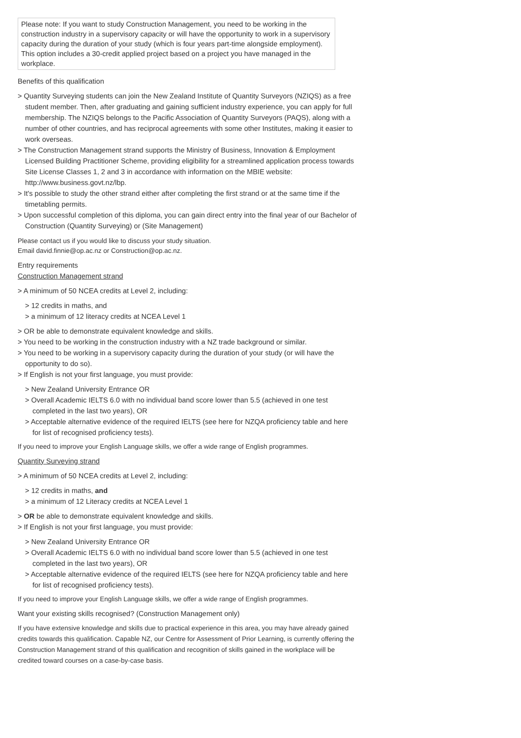Please note: If you want to study Construction Management, you need to be working in the construction industry in a supervisory capacity or will have the opportunity to work in a supervisory capacity during the duration of your study (which is four years part-time alongside employment). This option includes a 30-credit applied project based on a project you have managed in the workplace.
Benefits of this qualification
> Quantity Surveying students can join the New Zealand Institute of Quantity Surveyors (NZIQS) as a free student member. Then, after graduating and gaining sufficient industry experience, you can apply for full membership. The NZIQS belongs to the Pacific Association of Quantity Surveyors (PAQS), along with a number of other countries, and has reciprocal agreements with some other Institutes, making it easier to work overseas.
> The Construction Management strand supports the Ministry of Business, Innovation & Employment Licensed Building Practitioner Scheme, providing eligibility for a streamlined application process towards Site License Classes 1, 2 and 3 in accordance with information on the MBIE website: http://www.business.govt.nz/lbp.
> It's possible to study the other strand either after completing the first strand or at the same time if the timetabling permits.
> Upon successful completion of this diploma, you can gain direct entry into the final year of our Bachelor of Construction (Quantity Surveying) or (Site Management)
Please contact us if you would like to discuss your study situation.
Email david.finnie@op.ac.nz or Construction@op.ac.nz.
Entry requirements
Construction Management strand
> A minimum of 50 NCEA credits at Level 2, including:
> 12 credits in maths, and
> a minimum of 12 literacy credits at NCEA Level 1
> OR be able to demonstrate equivalent knowledge and skills.
> You need to be working in the construction industry with a NZ trade background or similar.
> You need to be working in a supervisory capacity during the duration of your study (or will have the opportunity to do so).
> If English is not your first language, you must provide:
> New Zealand University Entrance OR
> Overall Academic IELTS 6.0 with no individual band score lower than 5.5 (achieved in one test completed in the last two years), OR
> Acceptable alternative evidence of the required IELTS (see here for NZQA proficiency table and here for list of recognised proficiency tests).
If you need to improve your English Language skills, we offer a wide range of English programmes.
Quantity Surveying strand
> A minimum of 50 NCEA credits at Level 2, including:
> 12 credits in maths, and
> a minimum of 12 Literacy credits at NCEA Level 1
> OR be able to demonstrate equivalent knowledge and skills.
> If English is not your first language, you must provide:
> New Zealand University Entrance OR
> Overall Academic IELTS 6.0 with no individual band score lower than 5.5 (achieved in one test completed in the last two years), OR
> Acceptable alternative evidence of the required IELTS (see here for NZQA proficiency table and here for list of recognised proficiency tests).
If you need to improve your English Language skills, we offer a wide range of English programmes.
Want your existing skills recognised? (Construction Management only)
If you have extensive knowledge and skills due to practical experience in this area, you may have already gained credits towards this qualification. Capable NZ, our Centre for Assessment of Prior Learning, is currently offering the Construction Management strand of this qualification and recognition of skills gained in the workplace will be credited toward courses on a case-by-case basis.